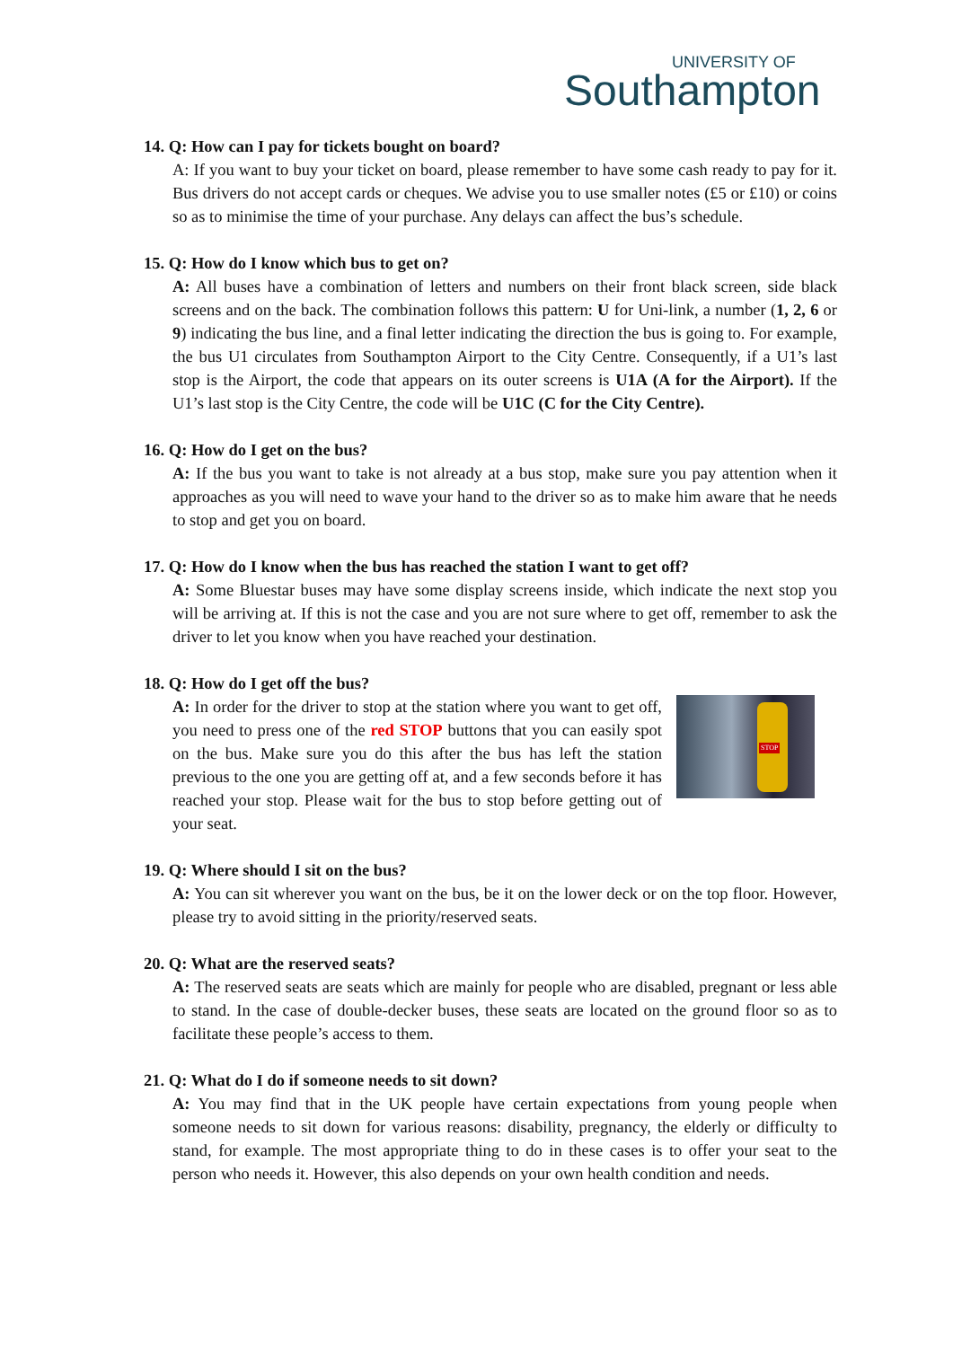UNIVERSITY OF
Southampton
14. Q: How can I pay for tickets bought on board?
A: If you want to buy your ticket on board, please remember to have some cash ready to pay for it. Bus drivers do not accept cards or cheques. We advise you to use smaller notes (£5 or £10) or coins so as to minimise the time of your purchase. Any delays can affect the bus’s schedule.
15. Q: How do I know which bus to get on?
A: All buses have a combination of letters and numbers on their front black screen, side black screens and on the back. The combination follows this pattern: U for Uni-link, a number (1, 2, 6 or 9) indicating the bus line, and a final letter indicating the direction the bus is going to. For example, the bus U1 circulates from Southampton Airport to the City Centre. Consequently, if a U1’s last stop is the Airport, the code that appears on its outer screens is U1A (A for the Airport). If the U1’s last stop is the City Centre, the code will be U1C (C for the City Centre).
16. Q: How do I get on the bus?
A: If the bus you want to take is not already at a bus stop, make sure you pay attention when it approaches as you will need to wave your hand to the driver so as to make him aware that he needs to stop and get you on board.
17. Q: How do I know when the bus has reached the station I want to get off?
A: Some Bluestar buses may have some display screens inside, which indicate the next stop you will be arriving at. If this is not the case and you are not sure where to get off, remember to ask the driver to let you know when you have reached your destination.
18. Q: How do I get off the bus?
STOP
A: In order for the driver to stop at the station where you want to get off, you need to press one of the red STOP buttons that you can easily spot on the bus. Make sure you do this after the bus has left the station previous to the one you are getting off at, and a few seconds before it has reached your stop. Please wait for the bus to stop before getting out of your seat.
19. Q: Where should I sit on the bus?
A: You can sit wherever you want on the bus, be it on the lower deck or on the top floor. However, please try to avoid sitting in the priority/reserved seats.
20. Q: What are the reserved seats?
A: The reserved seats are seats which are mainly for people who are disabled, pregnant or less able to stand. In the case of double-decker buses, these seats are located on the ground floor so as to facilitate these people’s access to them.
21. Q: What do I do if someone needs to sit down?
A: You may find that in the UK people have certain expectations from young people when someone needs to sit down for various reasons: disability, pregnancy, the elderly or difficulty to stand, for example. The most appropriate thing to do in these cases is to offer your seat to the person who needs it. However, this also depends on your own health condition and needs.